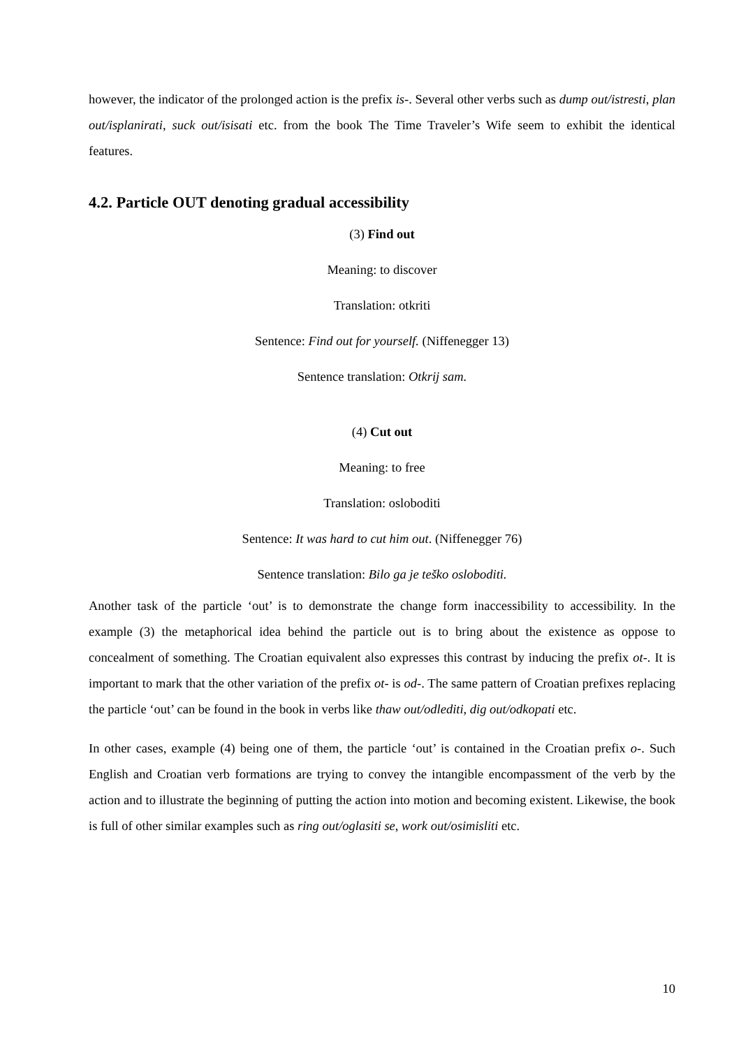however, the indicator of the prolonged action is the prefix is-. Several other verbs such as dump out/istresti, plan out/isplanirati, suck out/isisati etc. from the book The Time Traveler’s Wife seem to exhibit the identical features.
4.2. Particle OUT denoting gradual accessibility
(3) Find out
Meaning: to discover
Translation: otkriti
Sentence: Find out for yourself. (Niffenegger 13)
Sentence translation: Otkrij sam.
(4) Cut out
Meaning: to free
Translation: osloboditi
Sentence: It was hard to cut him out. (Niffenegger 76)
Sentence translation: Bilo ga je teško osloboditi.
Another task of the particle ‘out’ is to demonstrate the change form inaccessibility to accessibility. In the example (3) the metaphorical idea behind the particle out is to bring about the existence as oppose to concealment of something. The Croatian equivalent also expresses this contrast by inducing the prefix ot-. It is important to mark that the other variation of the prefix ot- is od-. The same pattern of Croatian prefixes replacing the particle ‘out’ can be found in the book in verbs like thaw out/odlediti, dig out/odkopati etc.
In other cases, example (4) being one of them, the particle ‘out’ is contained in the Croatian prefix o-. Such English and Croatian verb formations are trying to convey the intangible encompassment of the verb by the action and to illustrate the beginning of putting the action into motion and becoming existent. Likewise, the book is full of other similar examples such as ring out/oglasiti se, work out/osimisliti etc.
10